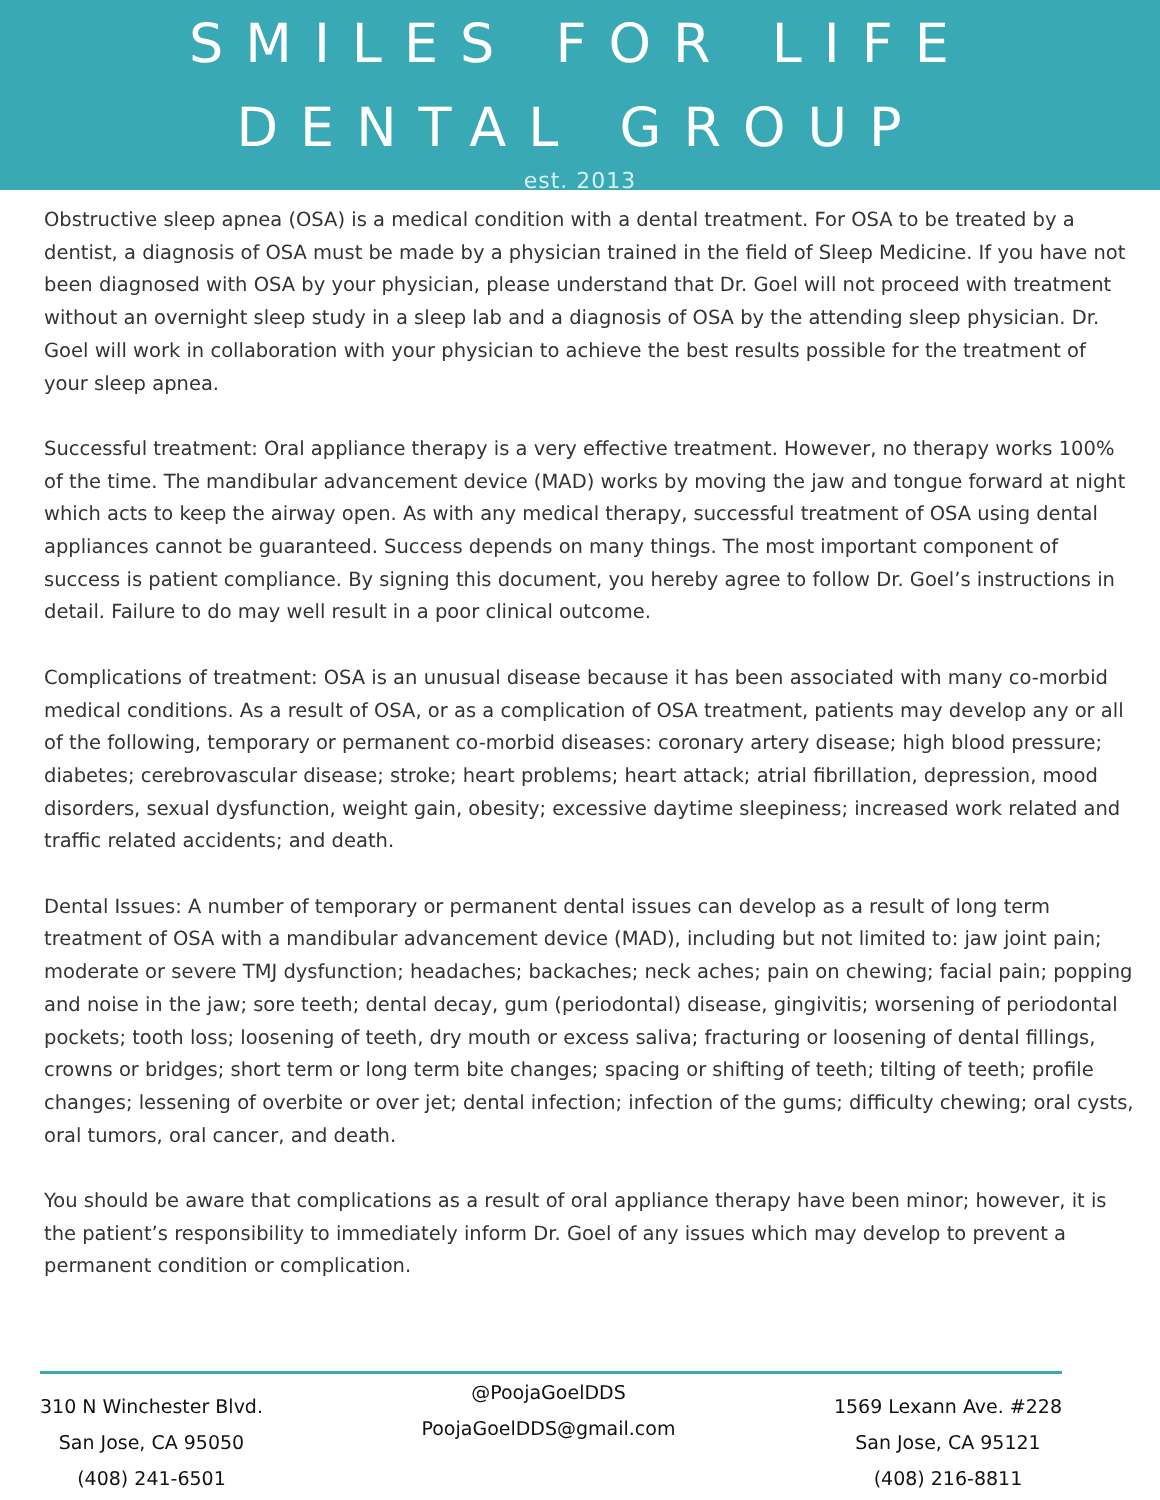SMILES FOR LIFE DENTAL GROUP
est. 2013
Obstructive sleep apnea (OSA) is a medical condition with a dental treatment. For OSA to be treated by a dentist, a diagnosis of OSA must be made by a physician trained in the field of Sleep Medicine. If you have not been diagnosed with OSA by your physician, please understand that Dr. Goel will not proceed with treatment without an overnight sleep study in a sleep lab and a diagnosis of OSA by the attending sleep physician. Dr. Goel will work in collaboration with your physician to achieve the best results possible for the treatment of your sleep apnea.
Successful treatment: Oral appliance therapy is a very effective treatment. However, no therapy works 100% of the time. The mandibular advancement device (MAD) works by moving the jaw and tongue forward at night which acts to keep the airway open. As with any medical therapy, successful treatment of OSA using dental appliances cannot be guaranteed. Success depends on many things. The most important component of success is patient compliance. By signing this document, you hereby agree to follow Dr. Goel’s instructions in detail. Failure to do may well result in a poor clinical outcome.
Complications of treatment: OSA is an unusual disease because it has been associated with many co-morbid medical conditions. As a result of OSA, or as a complication of OSA treatment, patients may develop any or all of the following, temporary or permanent co-morbid diseases: coronary artery disease; high blood pressure; diabetes; cerebrovascular disease; stroke; heart problems; heart attack; atrial fibrillation, depression, mood disorders, sexual dysfunction, weight gain, obesity; excessive daytime sleepiness; increased work related and traffic related accidents; and death.
Dental Issues: A number of temporary or permanent dental issues can develop as a result of long term treatment of OSA with a mandibular advancement device (MAD), including but not limited to: jaw joint pain; moderate or severe TMJ dysfunction; headaches; backaches; neck aches; pain on chewing; facial pain; popping and noise in the jaw; sore teeth; dental decay, gum (periodontal) disease, gingivitis; worsening of periodontal pockets; tooth loss; loosening of teeth, dry mouth or excess saliva; fracturing or loosening of dental fillings, crowns or bridges; short term or long term bite changes; spacing or shifting of teeth; tilting of teeth; profile changes; lessening of overbite or over jet; dental infection; infection of the gums; difficulty chewing; oral cysts, oral tumors, oral cancer, and death.
You should be aware that complications as a result of oral appliance therapy have been minor; however, it is the patient’s responsibility to immediately inform Dr. Goel of any issues which may develop to prevent a permanent condition or complication.
310 N Winchester Blvd.
San Jose, CA 95050
(408) 241-6501
@PoojaGoelDDS
PoojaGoelDDS@gmail.com
1569 Lexann Ave. #228
San Jose, CA 95121
(408) 216-8811